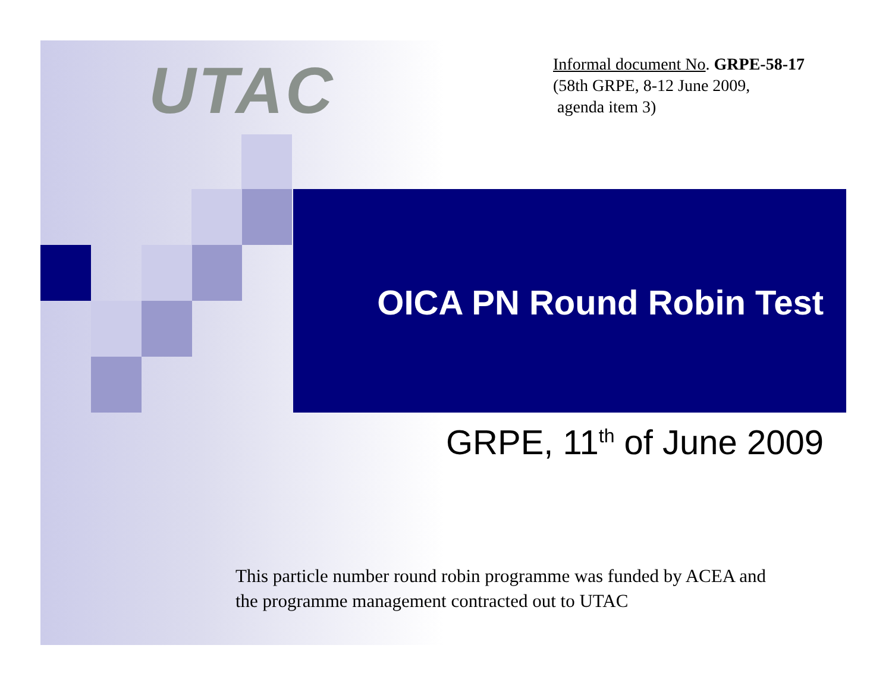UTAC
Informal document No. GRPE-58-17
(58th GRPE, 8-12 June 2009,
agenda item 3)
OICA PN Round Robin Test
GRPE, 11<sup>th</sup> of June 2009
This particle number round robin programme was funded by ACEA and
the programme management contracted out to UTAC